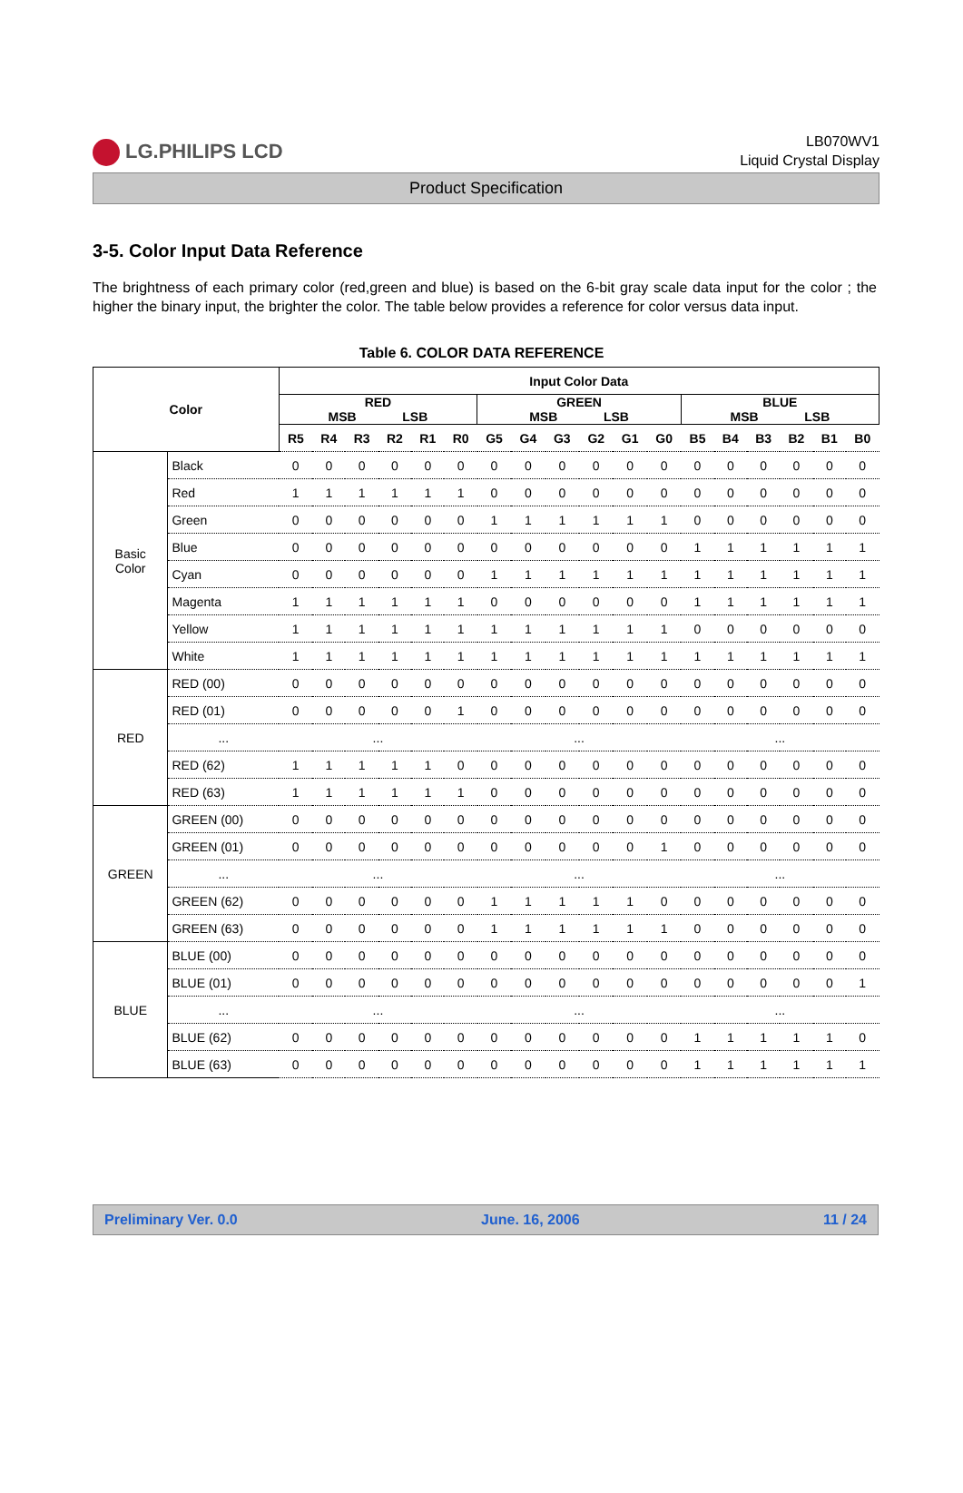LG.PHILIPS LCD
LB070WV1
Liquid Crystal Display
Product Specification
3-5. Color Input Data Reference
The brightness of each primary color (red,green and blue) is based on the 6-bit gray scale data input for the color ; the higher the binary input, the brighter the color. The table below provides a reference for color versus data input.
Table 6. COLOR DATA REFERENCE
| Color | | Input Color Data | | | | | | | | | | | | | | | | | |
| --- | --- | --- | --- | --- | --- | --- | --- | --- | --- | --- | --- | --- | --- | --- | --- | --- | --- | --- | --- |
| | | RED MSB LSB | | | | | | GREEN MSB LSB | | | | | | BLUE MSB LSB | | | | | |
| | | R5 | R4 | R3 | R2 | R1 | R0 | G5 | G4 | G3 | G2 | G1 | G0 | B5 | B4 | B3 | B2 | B1 | B0 |
| Basic Color | Black | 0 | 0 | 0 | 0 | 0 | 0 | 0 | 0 | 0 | 0 | 0 | 0 | 0 | 0 | 0 | 0 | 0 | 0 |
| | Red | 1 | 1 | 1 | 1 | 1 | 1 | 0 | 0 | 0 | 0 | 0 | 0 | 0 | 0 | 0 | 0 | 0 | 0 |
| | Green | 0 | 0 | 0 | 0 | 0 | 0 | 1 | 1 | 1 | 1 | 1 | 1 | 0 | 0 | 0 | 0 | 0 | 0 |
| | Blue | 0 | 0 | 0 | 0 | 0 | 0 | 0 | 0 | 0 | 0 | 0 | 0 | 1 | 1 | 1 | 1 | 1 | 1 |
| | Cyan | 0 | 0 | 0 | 0 | 0 | 0 | 1 | 1 | 1 | 1 | 1 | 1 | 1 | 1 | 1 | 1 | 1 | 1 |
| | Magenta | 1 | 1 | 1 | 1 | 1 | 1 | 0 | 0 | 0 | 0 | 0 | 0 | 1 | 1 | 1 | 1 | 1 | 1 |
| | Yellow | 1 | 1 | 1 | 1 | 1 | 1 | 1 | 1 | 1 | 1 | 1 | 1 | 0 | 0 | 0 | 0 | 0 | 0 |
| | White | 1 | 1 | 1 | 1 | 1 | 1 | 1 | 1 | 1 | 1 | 1 | 1 | 1 | 1 | 1 | 1 | 1 | 1 |
| RED | RED (00) | 0 | 0 | 0 | 0 | 0 | 0 | 0 | 0 | 0 | 0 | 0 | 0 | 0 | 0 | 0 | 0 | 0 | 0 |
| | RED (01) | 0 | 0 | 0 | 0 | 0 | 1 | 0 | 0 | 0 | 0 | 0 | 0 | 0 | 0 | 0 | 0 | 0 | 0 |
| | ... | ... | | | | | | ... | | | | | | ... | | | | | |
| | RED (62) | 1 | 1 | 1 | 1 | 1 | 0 | 0 | 0 | 0 | 0 | 0 | 0 | 0 | 0 | 0 | 0 | 0 | 0 |
| | RED (63) | 1 | 1 | 1 | 1 | 1 | 1 | 0 | 0 | 0 | 0 | 0 | 0 | 0 | 0 | 0 | 0 | 0 | 0 |
| GREEN | GREEN (00) | 0 | 0 | 0 | 0 | 0 | 0 | 0 | 0 | 0 | 0 | 0 | 0 | 0 | 0 | 0 | 0 | 0 | 0 |
| | GREEN (01) | 0 | 0 | 0 | 0 | 0 | 0 | 0 | 0 | 0 | 0 | 0 | 1 | 0 | 0 | 0 | 0 | 0 | 0 |
| | ... | ... | | | | | | ... | | | | | | ... | | | | | |
| | GREEN (62) | 0 | 0 | 0 | 0 | 0 | 0 | 1 | 1 | 1 | 1 | 1 | 0 | 0 | 0 | 0 | 0 | 0 | 0 |
| | GREEN (63) | 0 | 0 | 0 | 0 | 0 | 0 | 1 | 1 | 1 | 1 | 1 | 1 | 0 | 0 | 0 | 0 | 0 | 0 |
| BLUE | BLUE (00) | 0 | 0 | 0 | 0 | 0 | 0 | 0 | 0 | 0 | 0 | 0 | 0 | 0 | 0 | 0 | 0 | 0 | 0 |
| | BLUE (01) | 0 | 0 | 0 | 0 | 0 | 0 | 0 | 0 | 0 | 0 | 0 | 0 | 0 | 0 | 0 | 0 | 0 | 1 |
| | ... | ... | | | | | | ... | | | | | | ... | | | | | |
| | BLUE (62) | 0 | 0 | 0 | 0 | 0 | 0 | 0 | 0 | 0 | 0 | 0 | 0 | 1 | 1 | 1 | 1 | 1 | 0 |
| | BLUE (63) | 0 | 0 | 0 | 0 | 0 | 0 | 0 | 0 | 0 | 0 | 0 | 0 | 1 | 1 | 1 | 1 | 1 | 1 |
Preliminary Ver. 0.0 June. 16, 2006 11 / 24